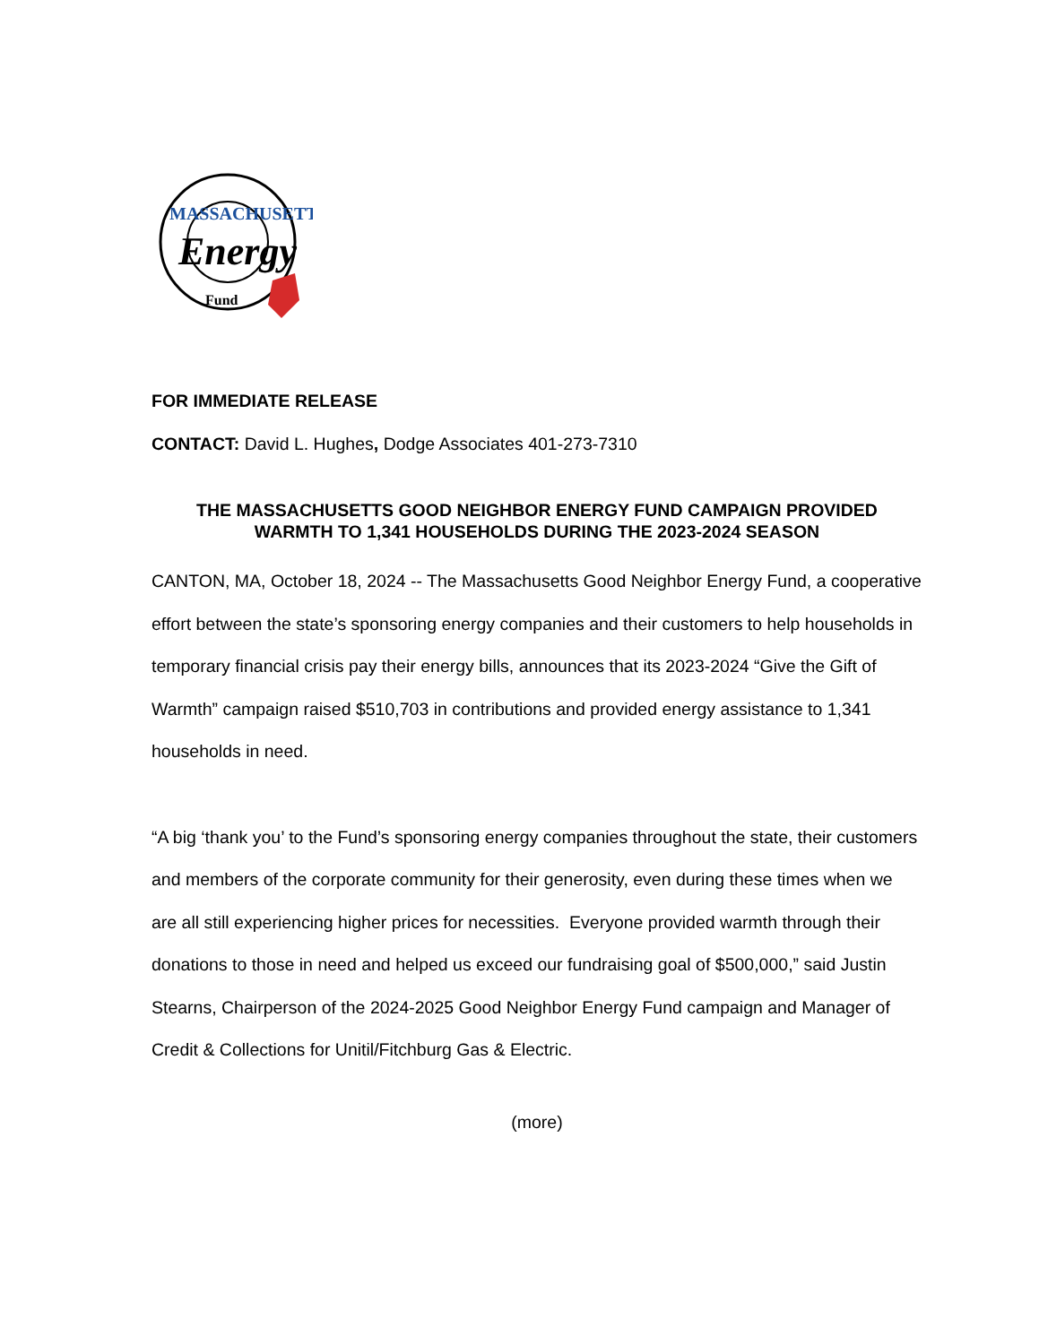MASSACHUSETTS
Energy
Fund
FOR IMMEDIATE RELEASE
CONTACT: David L. Hughes, Dodge Associates 401-273-7310
THE MASSACHUSETTS GOOD NEIGHBOR ENERGY FUND CAMPAIGN PROVIDED
WARMTH TO 1,341 HOUSEHOLDS DURING THE 2023-2024 SEASON
CANTON, MA, October 18, 2024 -- The Massachusetts Good Neighbor Energy Fund, a cooperative effort between the state’s sponsoring energy companies and their customers to help households in temporary financial crisis pay their energy bills, announces that its 2023-2024 “Give the Gift of Warmth” campaign raised $510,703 in contributions and provided energy assistance to 1,341 households in need.
“A big ‘thank you’ to the Fund’s sponsoring energy companies throughout the state, their customers and members of the corporate community for their generosity, even during these times when we are all still experiencing higher prices for necessities. Everyone provided warmth through their donations to those in need and helped us exceed our fundraising goal of $500,000,” said Justin Stearns, Chairperson of the 2024-2025 Good Neighbor Energy Fund campaign and Manager of Credit & Collections for Unitil/Fitchburg Gas & Electric.
(more)